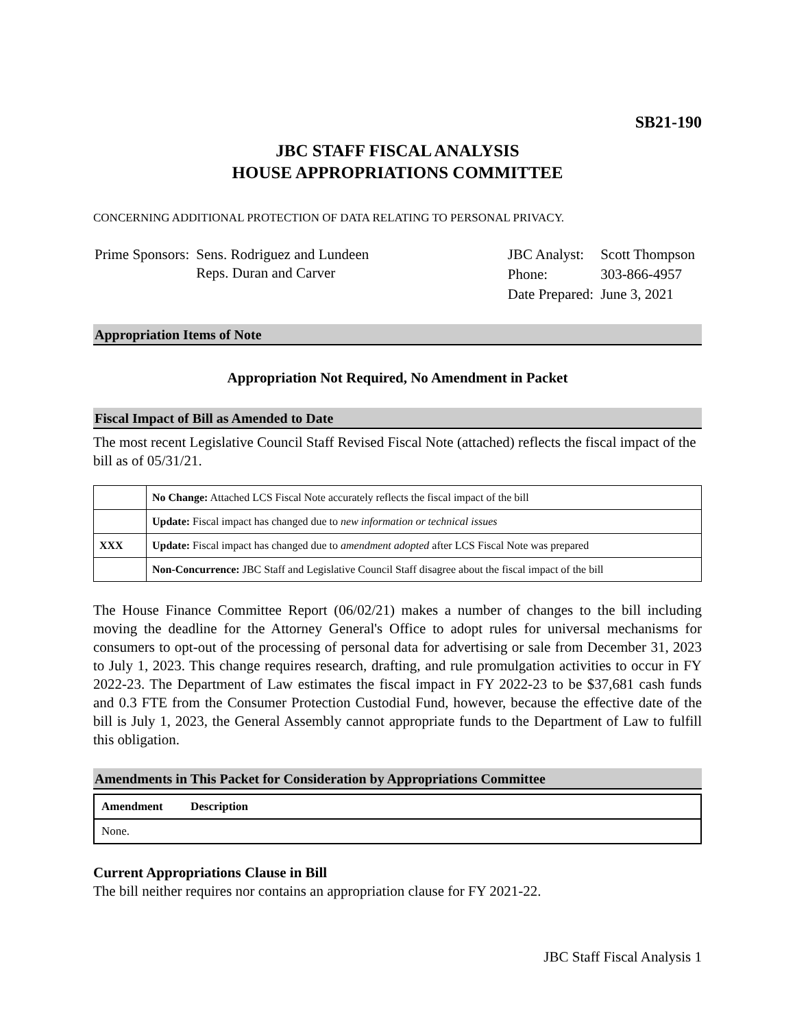SB21-190
JBC STAFF FISCAL ANALYSIS
HOUSE APPROPRIATIONS COMMITTEE
CONCERNING ADDITIONAL PROTECTION OF DATA RELATING TO PERSONAL PRIVACY.
| Prime Sponsors: | Sens. Rodriguez and Lundeen Reps. Duran and Carver |
| JBC Analyst: | Scott Thompson |
| Phone: | 303-866-4957 |
| Date Prepared: | June 3, 2021 |
Appropriation Items of Note
Appropriation Not Required, No Amendment in Packet
Fiscal Impact of Bill as Amended to Date
The most recent Legislative Council Staff Revised Fiscal Note (attached) reflects the fiscal impact of the bill as of 05/31/21.
| | No Change: Attached LCS Fiscal Note accurately reflects the fiscal impact of the bill |
| | Update: Fiscal impact has changed due to new information or technical issues |
| XXX | Update: Fiscal impact has changed due to amendment adopted after LCS Fiscal Note was prepared |
| | Non-Concurrence: JBC Staff and Legislative Council Staff disagree about the fiscal impact of the bill |
The House Finance Committee Report (06/02/21) makes a number of changes to the bill including moving the deadline for the Attorney General's Office to adopt rules for universal mechanisms for consumers to opt-out of the processing of personal data for advertising or sale from December 31, 2023 to July 1, 2023. This change requires research, drafting, and rule promulgation activities to occur in FY 2022-23. The Department of Law estimates the fiscal impact in FY 2022-23 to be $37,681 cash funds and 0.3 FTE from the Consumer Protection Custodial Fund, however, because the effective date of the bill is July 1, 2023, the General Assembly cannot appropriate funds to the Department of Law to fulfill this obligation.
Amendments in This Packet for Consideration by Appropriations Committee
| Amendment | Description |
| --- | --- |
| None. | |
Current Appropriations Clause in Bill
The bill neither requires nor contains an appropriation clause for FY 2021-22.
JBC Staff Fiscal Analysis 1